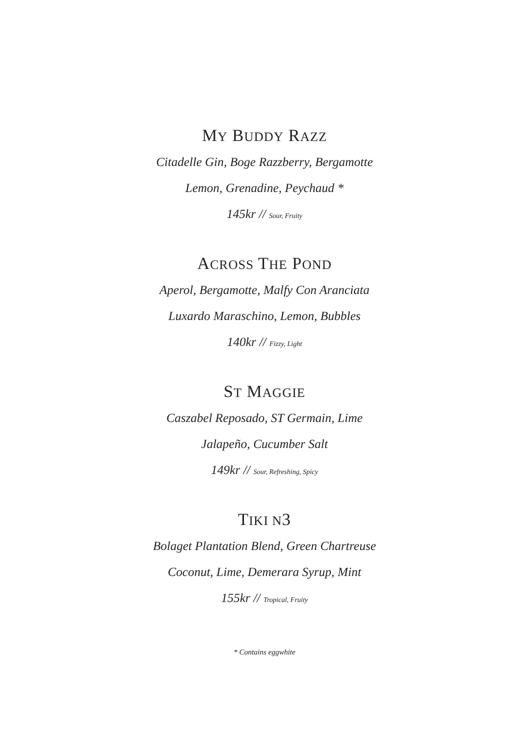MY BUDDY RAZZ
Citadelle Gin, Boge Razzberry, Bergamotte
Lemon, Grenadine, Peychaud *
145kr // Sour, Fruity
ACROSS THE POND
Aperol, Bergamotte, Malfy Con Aranciata
Luxardo Maraschino, Lemon, Bubbles
140kr // Fizzy, Light
ST MAGGIE
Caszabel Reposado, ST Germain, Lime
Jalapeño, Cucumber Salt
149kr // Sour, Refreshing, Spicy
TIKI N3
Bolaget Plantation Blend, Green Chartreuse
Coconut, Lime, Demerara Syrup, Mint
155kr // Tropical, Fruity
* Contains eggwhite